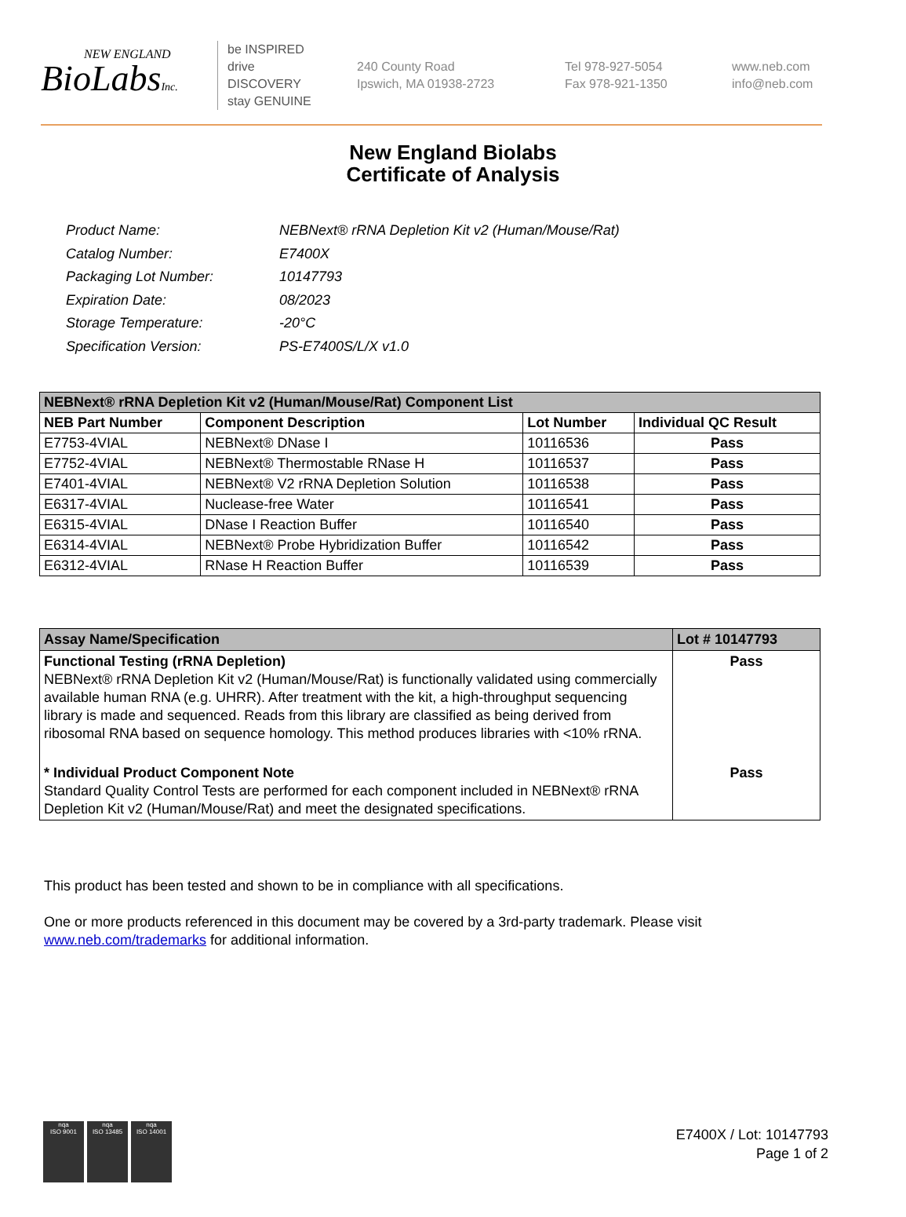NEW ENGLAND
BioLabsInc.
be INSPIRED
drive DISCOVERY
stay GENUINE
240 County Road
Ipswich, MA 01938-2723
Tel 978-927-5054
Fax 978-921-1350
www.neb.com
info@neb.com
New England Biolabs
Certificate of Analysis
| Product Name: | NEBNext® rRNA Depletion Kit v2 (Human/Mouse/Rat) |
| Catalog Number: | E7400X |
| Packaging Lot Number: | 10147793 |
| Expiration Date: | 08/2023 |
| Storage Temperature: | -20°C |
| Specification Version: | PS-E7400S/L/X v1.0 |
| NEBNext® rRNA Depletion Kit v2 (Human/Mouse/Rat) Component List | | | |
| NEB Part Number | Component Description | Lot Number | Individual QC Result |
| E7753-4VIAL | NEBNext® DNase I | 10116536 | Pass |
| E7752-4VIAL | NEBNext® Thermostable RNase H | 10116537 | Pass |
| E7401-4VIAL | NEBNext® V2 rRNA Depletion Solution | 10116538 | Pass |
| E6317-4VIAL | Nuclease-free Water | 10116541 | Pass |
| E6315-4VIAL | DNase I Reaction Buffer | 10116540 | Pass |
| E6314-4VIAL | NEBNext® Probe Hybridization Buffer | 10116542 | Pass |
| E6312-4VIAL | RNase H Reaction Buffer | 10116539 | Pass |
| Assay Name/Specification | Lot # 10147793 |
| Functional Testing (rRNA Depletion) NEBNext® rRNA Depletion Kit v2 (Human/Mouse/Rat) is functionally validated using commercially available human RNA (e.g. UHRR). After treatment with the kit, a high-throughput sequencing library is made and sequenced. Reads from this library are classified as being derived from ribosomal RNA based on sequence homology. This method produces libraries with <10% rRNA. | Pass |
| * Individual Product Component Note Standard Quality Control Tests are performed for each component included in NEBNext® rRNA Depletion Kit v2 (Human/Mouse/Rat) and meet the designated specifications. | Pass |
This product has been tested and shown to be in compliance with all specifications.
One or more products referenced in this document may be covered by a 3rd-party trademark. Please visit www.neb.com/trademarks for additional information.
nqa
ISO 9001
nqa
ISO 13485
nqa
ISO 14001
E7400X / Lot: 10147793
Page 1 of 2